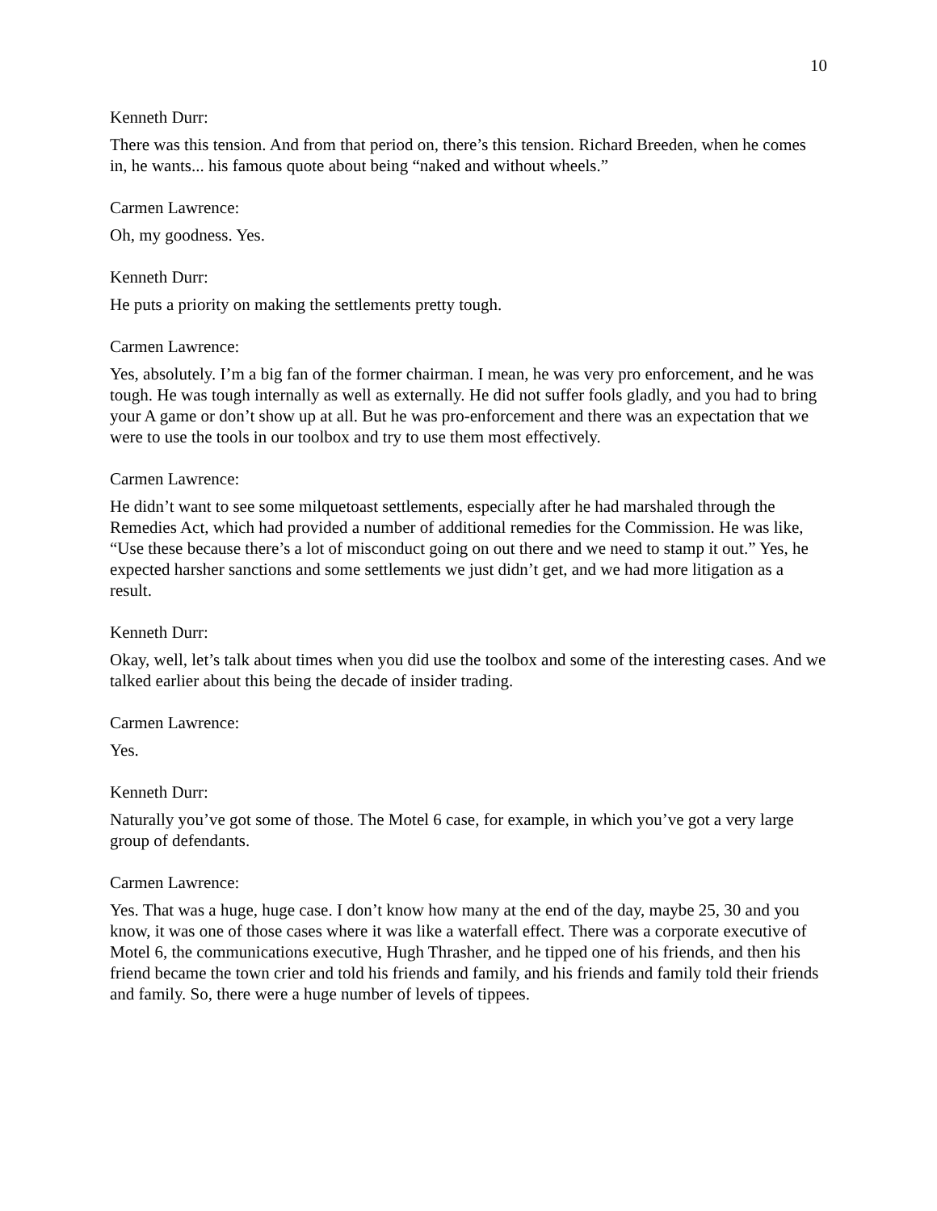10
Kenneth Durr:
There was this tension. And from that period on, there’s this tension. Richard Breeden, when he comes in, he wants... his famous quote about being “naked and without wheels.”
Carmen Lawrence:
Oh, my goodness. Yes.
Kenneth Durr:
He puts a priority on making the settlements pretty tough.
Carmen Lawrence:
Yes, absolutely. I’m a big fan of the former chairman. I mean, he was very pro enforcement, and he was tough. He was tough internally as well as externally. He did not suffer fools gladly, and you had to bring your A game or don’t show up at all. But he was pro-enforcement and there was an expectation that we were to use the tools in our toolbox and try to use them most effectively.
Carmen Lawrence:
He didn’t want to see some milquetoast settlements, especially after he had marshaled through the Remedies Act, which had provided a number of additional remedies for the Commission. He was like, “Use these because there’s a lot of misconduct going on out there and we need to stamp it out.” Yes, he expected harsher sanctions and some settlements we just didn’t get, and we had more litigation as a result.
Kenneth Durr:
Okay, well, let’s talk about times when you did use the toolbox and some of the interesting cases. And we talked earlier about this being the decade of insider trading.
Carmen Lawrence:
Yes.
Kenneth Durr:
Naturally you’ve got some of those. The Motel 6 case, for example, in which you’ve got a very large group of defendants.
Carmen Lawrence:
Yes. That was a huge, huge case. I don’t know how many at the end of the day, maybe 25, 30 and you know, it was one of those cases where it was like a waterfall effect. There was a corporate executive of Motel 6, the communications executive, Hugh Thrasher, and he tipped one of his friends, and then his friend became the town crier and told his friends and family, and his friends and family told their friends and family. So, there were a huge number of levels of tippees.